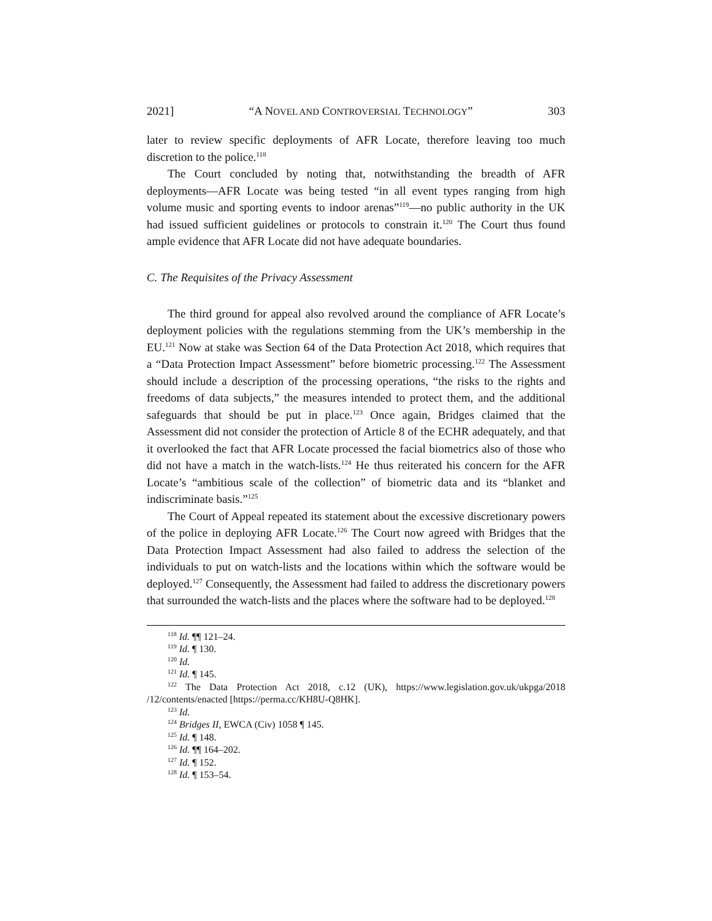2021] “A NOVEL AND CONTROVERSIAL TECHNOLOGY” 303
later to review specific deployments of AFR Locate, therefore leaving too much discretion to the police.<sup>118</sup>
The Court concluded by noting that, notwithstanding the breadth of AFR deployments—AFR Locate was being tested “in all event types ranging from high volume music and sporting events to indoor arenas”<sup>119</sup>—no public authority in the UK had issued sufficient guidelines or protocols to constrain it.<sup>120</sup> The Court thus found ample evidence that AFR Locate did not have adequate boundaries.
C. The Requisites of the Privacy Assessment
The third ground for appeal also revolved around the compliance of AFR Locate’s deployment policies with the regulations stemming from the UK’s membership in the EU.<sup>121</sup> Now at stake was Section 64 of the Data Protection Act 2018, which requires that a “Data Protection Impact Assessment” before biometric processing.<sup>122</sup> The Assessment should include a description of the processing operations, “the risks to the rights and freedoms of data subjects,” the measures intended to protect them, and the additional safeguards that should be put in place.<sup>123</sup> Once again, Bridges claimed that the Assessment did not consider the protection of Article 8 of the ECHR adequately, and that it overlooked the fact that AFR Locate processed the facial biometrics also of those who did not have a match in the watch-lists.<sup>124</sup> He thus reiterated his concern for the AFR Locate’s “ambitious scale of the collection” of biometric data and its “blanket and indiscriminate basis.”<sup>125</sup>
The Court of Appeal repeated its statement about the excessive discretionary powers of the police in deploying AFR Locate.<sup>126</sup> The Court now agreed with Bridges that the Data Protection Impact Assessment had also failed to address the selection of the individuals to put on watch-lists and the locations within which the software would be deployed.<sup>127</sup> Consequently, the Assessment had failed to address the discretionary powers that surrounded the watch-lists and the places where the software had to be deployed.<sup>128</sup>
<sup>118</sup> Id. ¶¶ 121–24.
<sup>119</sup> Id. ¶ 130.
<sup>120</sup> Id.
<sup>121</sup> Id. ¶ 145.
<sup>122</sup> The Data Protection Act 2018, c.12 (UK), https://www.legislation.gov.uk/ukpga/2018 /12/contents/enacted [https://perma.cc/KH8U-Q8HK].
<sup>123</sup> Id.
<sup>124</sup> Bridges II, EWCA (Civ) 1058 ¶ 145.
<sup>125</sup> Id. ¶ 148.
<sup>126</sup> Id. ¶¶ 164–202.
<sup>127</sup> Id. ¶ 152.
<sup>128</sup> Id. ¶ 153–54.